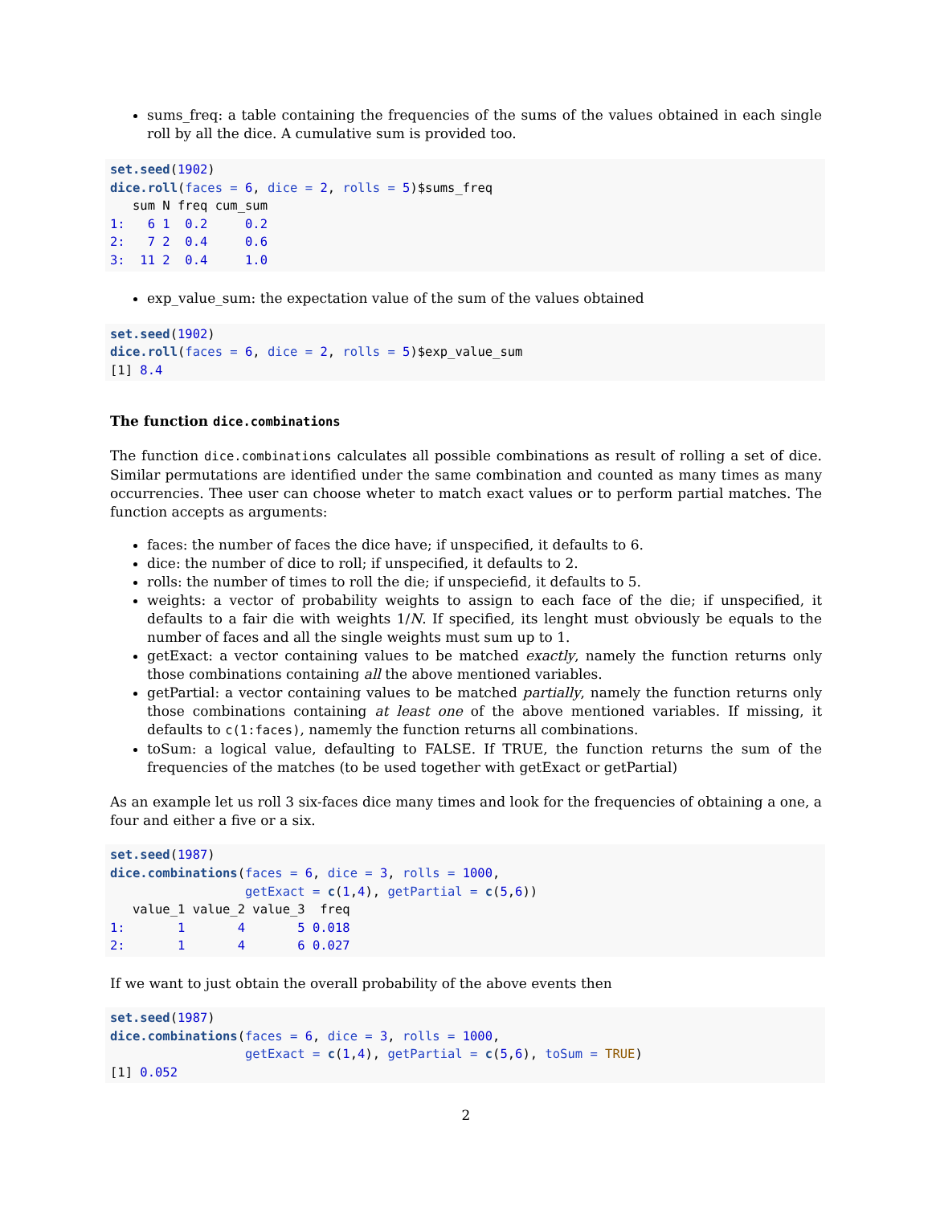sums_freq: a table containing the frequencies of the sums of the values obtained in each single roll by all the dice. A cumulative sum is provided too.
set.seed(1902)
dice.roll(faces = 6, dice = 2, rolls = 5)$sums_freq
   sum N freq cum_sum
1:   6 1  0.2     0.2
2:   7 2  0.4     0.6
3:  11 2  0.4     1.0
exp_value_sum: the expectation value of the sum of the values obtained
set.seed(1902)
dice.roll(faces = 6, dice = 2, rolls = 5)$exp_value_sum
[1] 8.4
The function dice.combinations
The function dice.combinations calculates all possible combinations as result of rolling a set of dice. Similar permutations are identified under the same combination and counted as many times as many occurrencies. Thee user can choose wheter to match exact values or to perform partial matches. The function accepts as arguments:
faces: the number of faces the dice have; if unspecified, it defaults to 6.
dice: the number of dice to roll; if unspecified, it defaults to 2.
rolls: the number of times to roll the die; if unspeciefid, it defaults to 5.
weights: a vector of probability weights to assign to each face of the die; if unspecified, it defaults to a fair die with weights 1/N. If specified, its lenght must obviously be equals to the number of faces and all the single weights must sum up to 1.
getExact: a vector containing values to be matched exactly, namely the function returns only those combinations containing all the above mentioned variables.
getPartial: a vector containing values to be matched partially, namely the function returns only those combinations containing at least one of the above mentioned variables. If missing, it defaults to c(1:faces), namemly the function returns all combinations.
toSum: a logical value, defaulting to FALSE. If TRUE, the function returns the sum of the frequencies of the matches (to be used together with getExact or getPartial)
As an example let us roll 3 six-faces dice many times and look for the frequencies of obtaining a one, a four and either a five or a six.
set.seed(1987)
dice.combinations(faces = 6, dice = 3, rolls = 1000,
                  getExact = c(1,4), getPartial = c(5,6))
   value_1 value_2 value_3  freq
1:       1       4       5 0.018
2:       1       4       6 0.027
If we want to just obtain the overall probability of the above events then
set.seed(1987)
dice.combinations(faces = 6, dice = 3, rolls = 1000,
                  getExact = c(1,4), getPartial = c(5,6), toSum = TRUE)
[1] 0.052
2